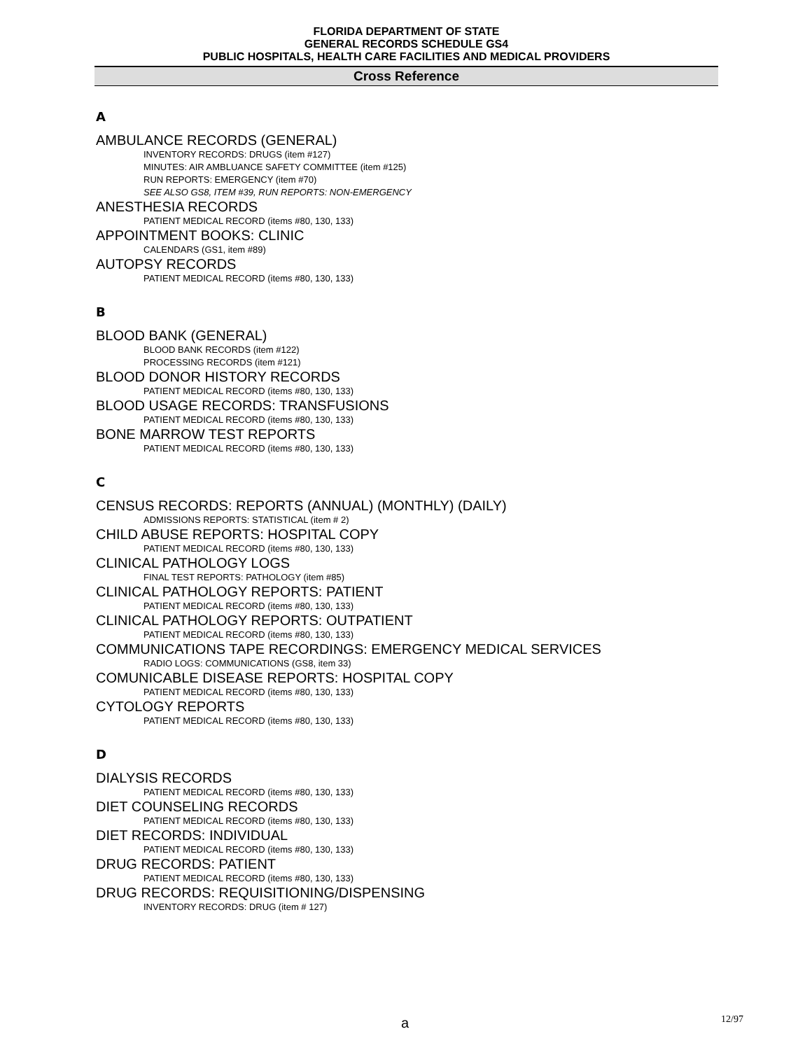FLORIDA DEPARTMENT OF STATE
GENERAL RECORDS SCHEDULE GS4
PUBLIC HOSPITALS, HEALTH CARE FACILITIES AND MEDICAL PROVIDERS
Cross Reference
A
AMBULANCE RECORDS (GENERAL)
INVENTORY RECORDS: DRUGS (item #127)
MINUTES: AIR AMBLUANCE SAFETY COMMITTEE (item #125)
RUN REPORTS: EMERGENCY (item #70)
SEE ALSO GS8, ITEM #39, RUN REPORTS: NON-EMERGENCY
ANESTHESIA RECORDS
PATIENT MEDICAL RECORD (items #80, 130, 133)
APPOINTMENT BOOKS: CLINIC
CALENDARS (GS1, item #89)
AUTOPSY RECORDS
PATIENT MEDICAL RECORD (items #80, 130, 133)
B
BLOOD BANK (GENERAL)
BLOOD BANK RECORDS (item #122)
PROCESSING RECORDS (item #121)
BLOOD DONOR HISTORY RECORDS
PATIENT MEDICAL RECORD (items #80, 130, 133)
BLOOD USAGE RECORDS: TRANSFUSIONS
PATIENT MEDICAL RECORD (items #80, 130, 133)
BONE MARROW TEST REPORTS
PATIENT MEDICAL RECORD (items #80, 130, 133)
C
CENSUS RECORDS: REPORTS (ANNUAL) (MONTHLY) (DAILY)
ADMISSIONS REPORTS: STATISTICAL (item # 2)
CHILD ABUSE REPORTS: HOSPITAL COPY
PATIENT MEDICAL RECORD (items #80, 130, 133)
CLINICAL PATHOLOGY LOGS
FINAL TEST REPORTS: PATHOLOGY (item #85)
CLINICAL PATHOLOGY REPORTS: PATIENT
PATIENT MEDICAL RECORD (items #80, 130, 133)
CLINICAL PATHOLOGY REPORTS: OUTPATIENT
PATIENT MEDICAL RECORD (items #80, 130, 133)
COMMUNICATIONS TAPE RECORDINGS: EMERGENCY MEDICAL SERVICES
RADIO LOGS: COMMUNICATIONS (GS8, item 33)
COMUNICABLE DISEASE REPORTS: HOSPITAL COPY
PATIENT MEDICAL RECORD (items #80, 130, 133)
CYTOLOGY REPORTS
PATIENT MEDICAL RECORD (items #80, 130, 133)
D
DIALYSIS RECORDS
PATIENT MEDICAL RECORD (items #80, 130, 133)
DIET COUNSELING RECORDS
PATIENT MEDICAL RECORD (items #80, 130, 133)
DIET RECORDS: INDIVIDUAL
PATIENT MEDICAL RECORD (items #80, 130, 133)
DRUG RECORDS: PATIENT
PATIENT MEDICAL RECORD (items #80, 130, 133)
DRUG RECORDS: REQUISITIONING/DISPENSING
INVENTORY RECORDS: DRUG (item # 127)
a 12/97